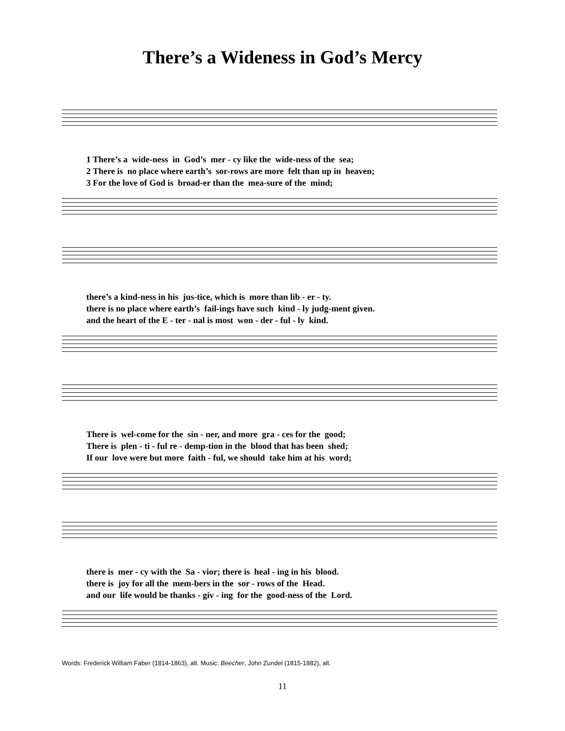There’s a Wideness in God’s Mercy
1 There’s a wide-ness in God’s mer - cy like the wide-ness of the sea; 2 There is no place where earth’s sor-rows are more felt than up in heaven; 3 For the love of God is broad-er than the mea-sure of the mind;
there’s a kind-ness in his jus-tice, which is more than lib - er - ty. there is no place where earth’s fail-ings have such kind - ly judg-ment given. and the heart of the E - ter - nal is most won - der - ful - ly kind.
There is wel-come for the sin - ner, and more gra - ces for the good; There is plen - ti - ful re - demp-tion in the blood that has been shed; If our love were but more faith - ful, we should take him at his word;
there is mer - cy with the Sa - vior; there is heal - ing in his blood. there is joy for all the mem-bers in the sor - rows of the Head. and our life would be thanks - giv - ing for the good-ness of the Lord.
Words: Frederick William Faber (1814-1863), alt. Music: Beecher, John Zundel (1815-1882), alt.
11